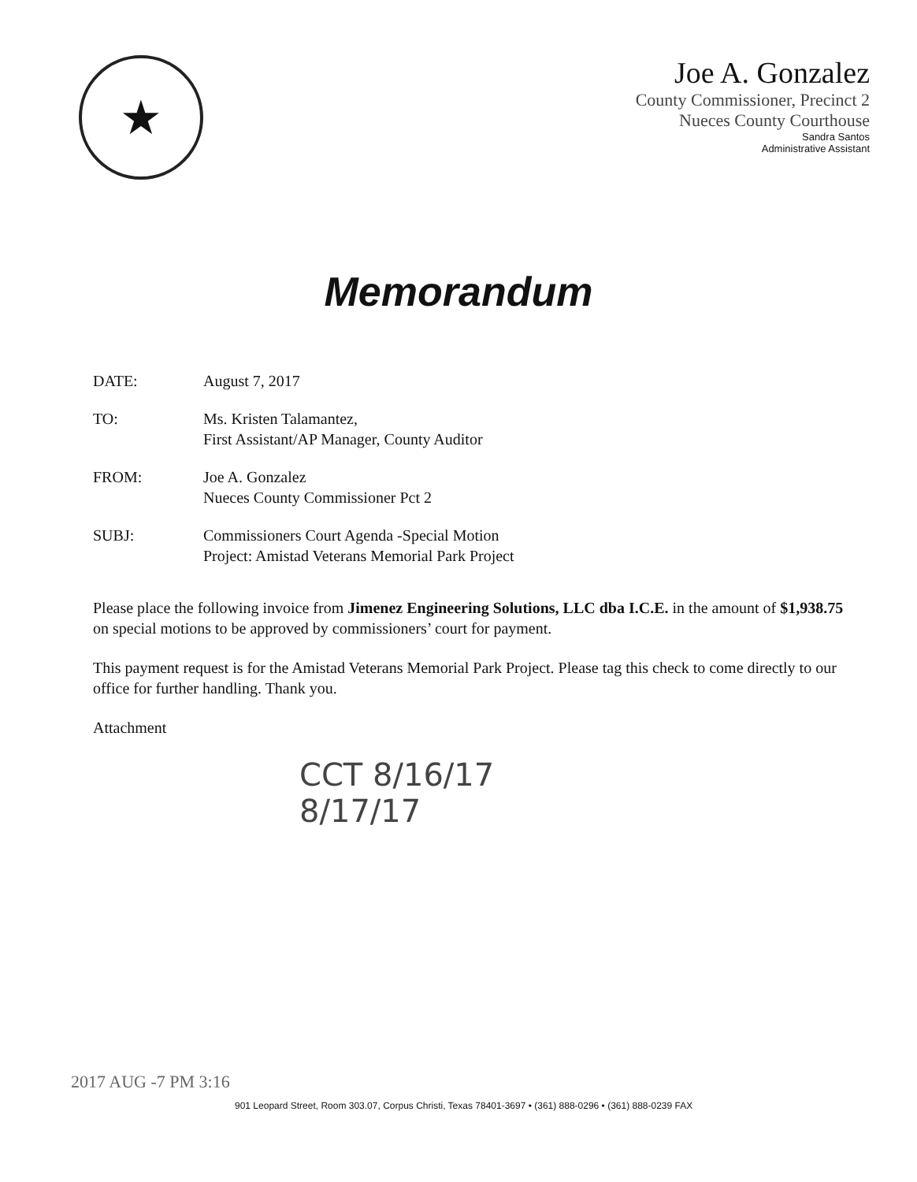★
Joe A. Gonzalez
County Commissioner, Precinct 2
Nueces County Courthouse
Sandra Santos
Administrative Assistant
Memorandum
DATE: August 7, 2017
TO: Ms. Kristen Talamantez,
First Assistant/AP Manager, County Auditor
FROM: Joe A. Gonzalez
Nueces County Commissioner Pct 2
SUBJ: Commissioners Court Agenda -Special Motion
Project: Amistad Veterans Memorial Park Project
Please place the following invoice from Jimenez Engineering Solutions, LLC dba I.C.E. in the amount of $1,938.75 on special motions to be approved by commissioners’ court for payment.
This payment request is for the Amistad Veterans Memorial Park Project. Please tag this check to come directly to our office for further handling. Thank you.
Attachment
CCT 8/16/17
8/17/17
2017 AUG -7 PM 3:16
901 Leopard Street, Room 303.07, Corpus Christi, Texas 78401-3697 • (361) 888-0296 • (361) 888-0239 FAX